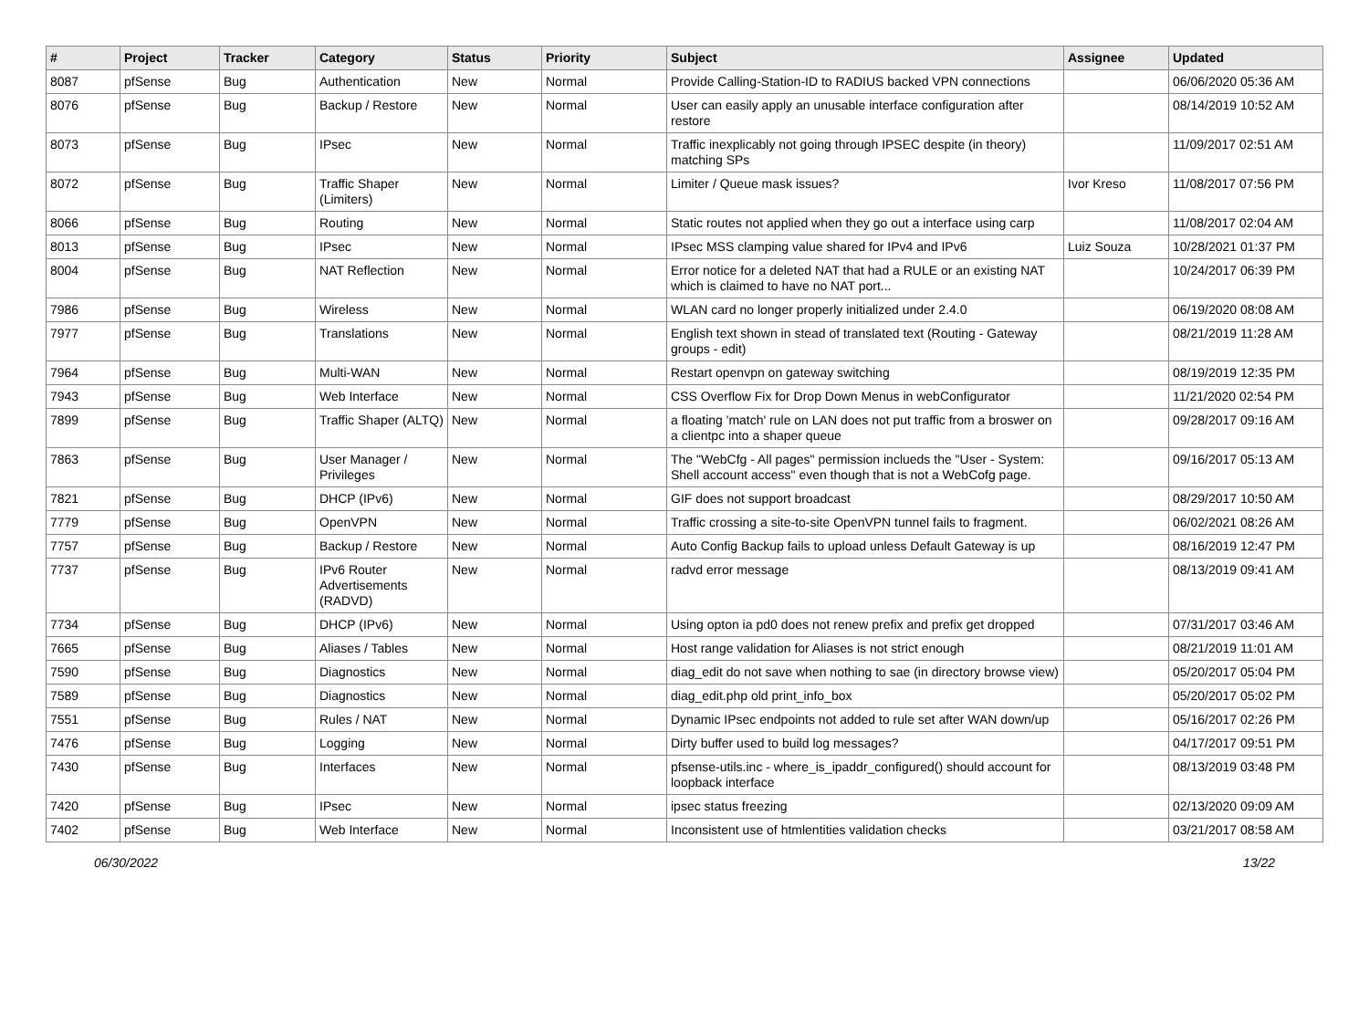| # | Project | Tracker | Category | Status | Priority | Subject | Assignee | Updated |
| --- | --- | --- | --- | --- | --- | --- | --- | --- |
| 8087 | pfSense | Bug | Authentication | New | Normal | Provide Calling-Station-ID to RADIUS backed VPN connections | | 06/06/2020 05:36 AM |
| 8076 | pfSense | Bug | Backup / Restore | New | Normal | User can easily apply an unusable interface configuration after restore | | 08/14/2019 10:52 AM |
| 8073 | pfSense | Bug | IPsec | New | Normal | Traffic inexplicably not going through IPSEC despite (in theory) matching SPs | | 11/09/2017 02:51 AM |
| 8072 | pfSense | Bug | Traffic Shaper (Limiters) | New | Normal | Limiter / Queue mask issues? | Ivor Kreso | 11/08/2017 07:56 PM |
| 8066 | pfSense | Bug | Routing | New | Normal | Static routes not applied when they go out a interface using carp | | 11/08/2017 02:04 AM |
| 8013 | pfSense | Bug | IPsec | New | Normal | IPsec MSS clamping value shared for IPv4 and IPv6 | Luiz Souza | 10/28/2021 01:37 PM |
| 8004 | pfSense | Bug | NAT Reflection | New | Normal | Error notice for a deleted NAT that had a RULE or an existing NAT which is claimed to have no NAT port... | | 10/24/2017 06:39 PM |
| 7986 | pfSense | Bug | Wireless | New | Normal | WLAN card no longer properly initialized under 2.4.0 | | 06/19/2020 08:08 AM |
| 7977 | pfSense | Bug | Translations | New | Normal | English text shown in stead of translated text (Routing - Gateway groups - edit) | | 08/21/2019 11:28 AM |
| 7964 | pfSense | Bug | Multi-WAN | New | Normal | Restart openvpn on gateway switching | | 08/19/2019 12:35 PM |
| 7943 | pfSense | Bug | Web Interface | New | Normal | CSS Overflow Fix for Drop Down Menus in webConfigurator | | 11/21/2020 02:54 PM |
| 7899 | pfSense | Bug | Traffic Shaper (ALTQ) | New | Normal | a floating 'match' rule on LAN does not put traffic from a broswer on a clientpc into a shaper queue | | 09/28/2017 09:16 AM |
| 7863 | pfSense | Bug | User Manager / Privileges | New | Normal | The "WebCfg - All pages" permission inclueds the "User - System: Shell account access" even though that is not a WebCofg page. | | 09/16/2017 05:13 AM |
| 7821 | pfSense | Bug | DHCP (IPv6) | New | Normal | GIF does not support broadcast | | 08/29/2017 10:50 AM |
| 7779 | pfSense | Bug | OpenVPN | New | Normal | Traffic crossing a site-to-site OpenVPN tunnel fails to fragment. | | 06/02/2021 08:26 AM |
| 7757 | pfSense | Bug | Backup / Restore | New | Normal | Auto Config Backup fails to upload unless Default Gateway is up | | 08/16/2019 12:47 PM |
| 7737 | pfSense | Bug | IPv6 Router Advertisements (RADVD) | New | Normal | radvd error message | | 08/13/2019 09:41 AM |
| 7734 | pfSense | Bug | DHCP (IPv6) | New | Normal | Using opton ia pd0 does not renew prefix and prefix get dropped | | 07/31/2017 03:46 AM |
| 7665 | pfSense | Bug | Aliases / Tables | New | Normal | Host range validation for Aliases is not strict enough | | 08/21/2019 11:01 AM |
| 7590 | pfSense | Bug | Diagnostics | New | Normal | diag_edit do not save when nothing to sae (in directory browse view) | | 05/20/2017 05:04 PM |
| 7589 | pfSense | Bug | Diagnostics | New | Normal | diag_edit.php old print_info_box | | 05/20/2017 05:02 PM |
| 7551 | pfSense | Bug | Rules / NAT | New | Normal | Dynamic IPsec endpoints not added to rule set after WAN down/up | | 05/16/2017 02:26 PM |
| 7476 | pfSense | Bug | Logging | New | Normal | Dirty buffer used to build log messages? | | 04/17/2017 09:51 PM |
| 7430 | pfSense | Bug | Interfaces | New | Normal | pfsense-utils.inc - where_is_ipaddr_configured() should account for loopback interface | | 08/13/2019 03:48 PM |
| 7420 | pfSense | Bug | IPsec | New | Normal | ipsec status freezing | | 02/13/2020 09:09 AM |
| 7402 | pfSense | Bug | Web Interface | New | Normal | Inconsistent use of htmlentities validation checks | | 03/21/2017 08:58 AM |
06/30/2022 13/22